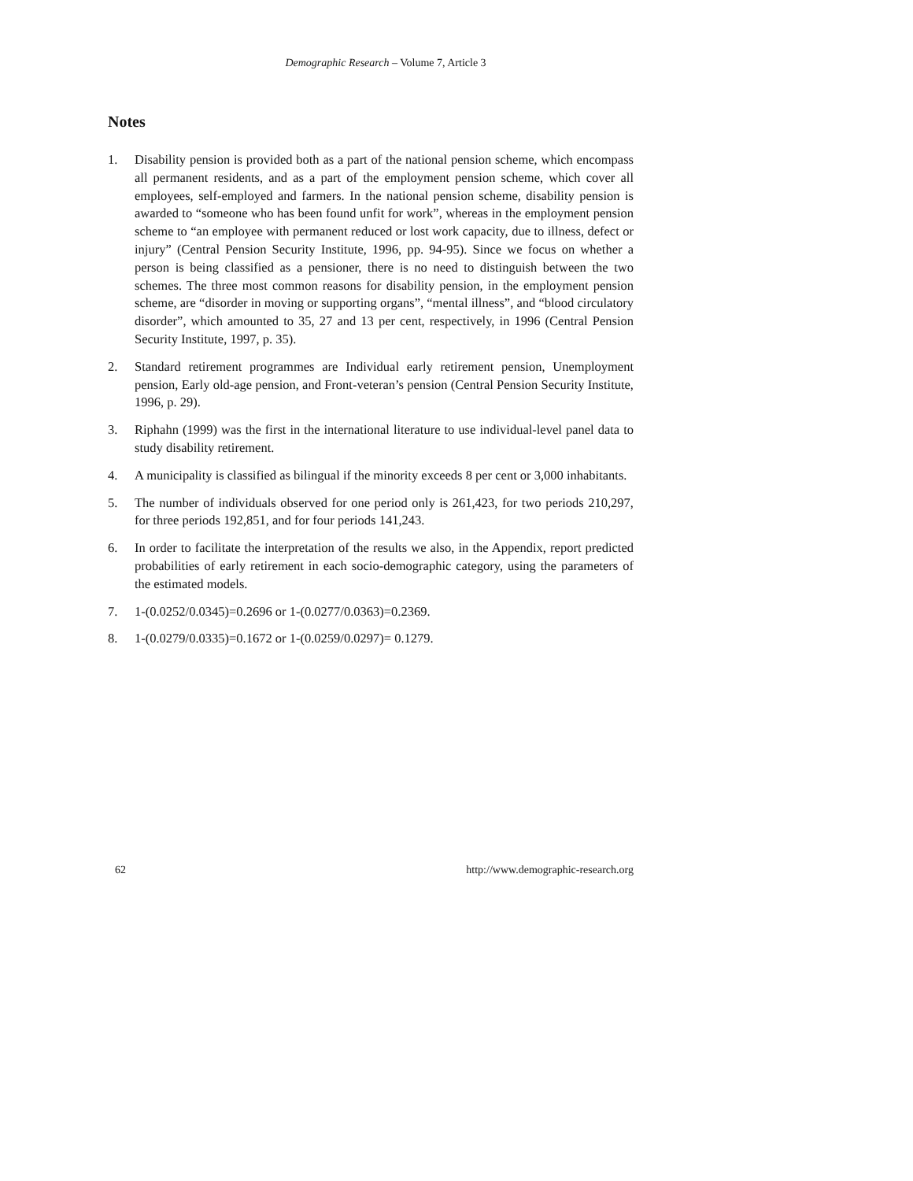Demographic Research – Volume 7, Article 3
Notes
1. Disability pension is provided both as a part of the national pension scheme, which encompass all permanent residents, and as a part of the employment pension scheme, which cover all employees, self-employed and farmers. In the national pension scheme, disability pension is awarded to “someone who has been found unfit for work”, whereas in the employment pension scheme to “an employee with permanent reduced or lost work capacity, due to illness, defect or injury” (Central Pension Security Institute, 1996, pp. 94-95). Since we focus on whether a person is being classified as a pensioner, there is no need to distinguish between the two schemes. The three most common reasons for disability pension, in the employment pension scheme, are “disorder in moving or supporting organs”, “mental illness”, and “blood circulatory disorder”, which amounted to 35, 27 and 13 per cent, respectively, in 1996 (Central Pension Security Institute, 1997, p. 35).
2. Standard retirement programmes are Individual early retirement pension, Unemployment pension, Early old-age pension, and Front-veteran’s pension (Central Pension Security Institute, 1996, p. 29).
3. Riphahn (1999) was the first in the international literature to use individual-level panel data to study disability retirement.
4. A municipality is classified as bilingual if the minority exceeds 8 per cent or 3,000 inhabitants.
5. The number of individuals observed for one period only is 261,423, for two periods 210,297, for three periods 192,851, and for four periods 141,243.
6. In order to facilitate the interpretation of the results we also, in the Appendix, report predicted probabilities of early retirement in each socio-demographic category, using the parameters of the estimated models.
7. 1-(0.0252/0.0345)=0.2696 or 1-(0.0277/0.0363)=0.2369.
8. 1-(0.0279/0.0335)=0.1672 or 1-(0.0259/0.0297)= 0.1279.
62 http://www.demographic-research.org